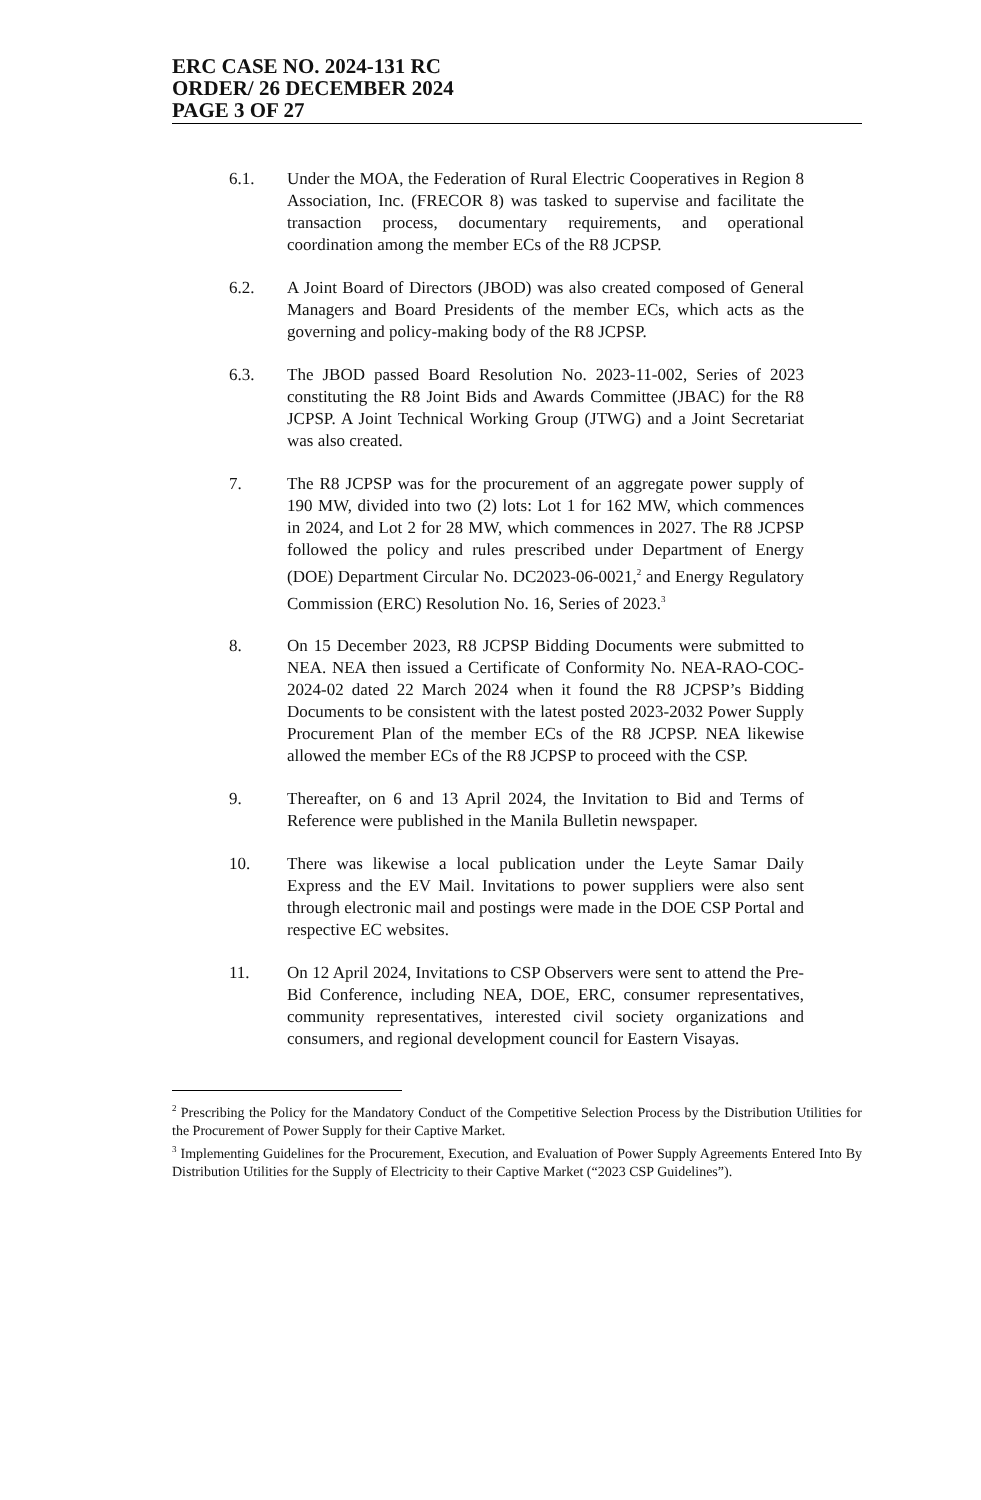ERC CASE NO. 2024-131 RC
ORDER/ 26 DECEMBER 2024
PAGE 3 OF 27
6.1. Under the MOA, the Federation of Rural Electric Cooperatives in Region 8 Association, Inc. (FRECOR 8) was tasked to supervise and facilitate the transaction process, documentary requirements, and operational coordination among the member ECs of the R8 JCPSP.
6.2. A Joint Board of Directors (JBOD) was also created composed of General Managers and Board Presidents of the member ECs, which acts as the governing and policy-making body of the R8 JCPSP.
6.3. The JBOD passed Board Resolution No. 2023-11-002, Series of 2023 constituting the R8 Joint Bids and Awards Committee (JBAC) for the R8 JCPSP. A Joint Technical Working Group (JTWG) and a Joint Secretariat was also created.
7. The R8 JCPSP was for the procurement of an aggregate power supply of 190 MW, divided into two (2) lots: Lot 1 for 162 MW, which commences in 2024, and Lot 2 for 28 MW, which commences in 2027. The R8 JCPSP followed the policy and rules prescribed under Department of Energy (DOE) Department Circular No. DC2023-06-0021,<sup>2</sup> and Energy Regulatory Commission (ERC) Resolution No. 16, Series of 2023.<sup>3</sup>
8. On 15 December 2023, R8 JCPSP Bidding Documents were submitted to NEA. NEA then issued a Certificate of Conformity No. NEA-RAO-COC-2024-02 dated 22 March 2024 when it found the R8 JCPSP’s Bidding Documents to be consistent with the latest posted 2023-2032 Power Supply Procurement Plan of the member ECs of the R8 JCPSP. NEA likewise allowed the member ECs of the R8 JCPSP to proceed with the CSP.
9. Thereafter, on 6 and 13 April 2024, the Invitation to Bid and Terms of Reference were published in the Manila Bulletin newspaper.
10. There was likewise a local publication under the Leyte Samar Daily Express and the EV Mail. Invitations to power suppliers were also sent through electronic mail and postings were made in the DOE CSP Portal and respective EC websites.
11. On 12 April 2024, Invitations to CSP Observers were sent to attend the Pre-Bid Conference, including NEA, DOE, ERC, consumer representatives, community representatives, interested civil society organizations and consumers, and regional development council for Eastern Visayas.
<sup>2</sup> Prescribing the Policy for the Mandatory Conduct of the Competitive Selection Process by the Distribution Utilities for the Procurement of Power Supply for their Captive Market.
<sup>3</sup> Implementing Guidelines for the Procurement, Execution, and Evaluation of Power Supply Agreements Entered Into By Distribution Utilities for the Supply of Electricity to their Captive Market (“2023 CSP Guidelines”).